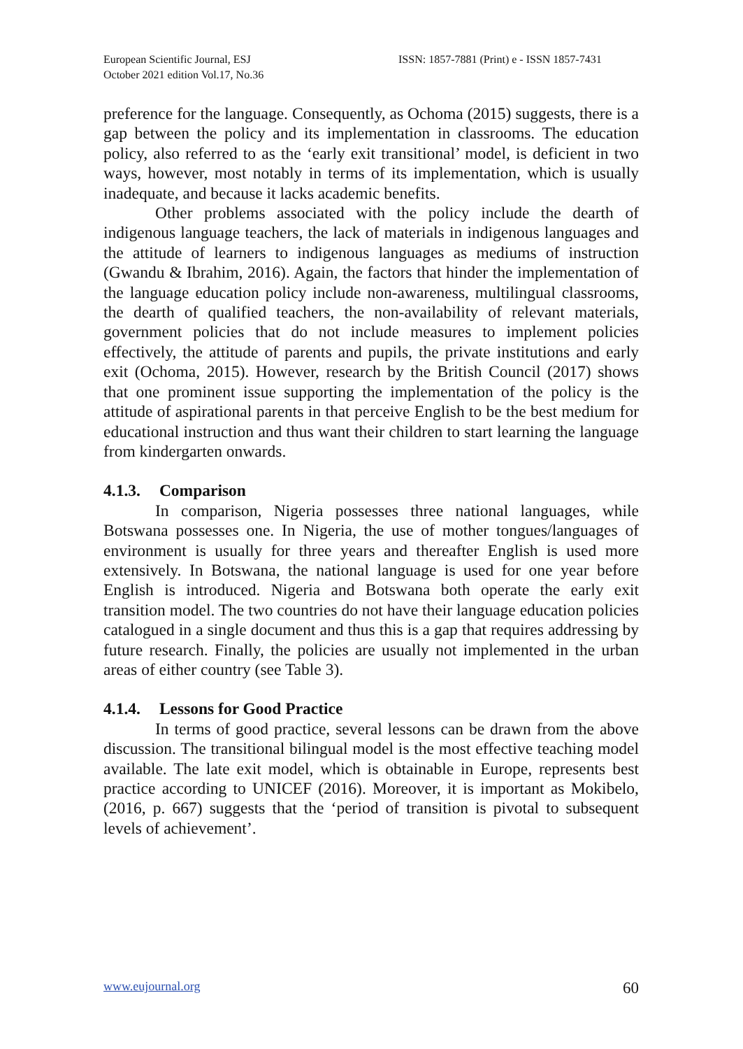European Scientific Journal, ESJ
October 2021 edition Vol.17, No.36
ISSN: 1857-7881 (Print) e - ISSN 1857-7431
preference for the language. Consequently, as Ochoma (2015) suggests, there is a gap between the policy and its implementation in classrooms. The education policy, also referred to as the ‘early exit transitional’ model, is deficient in two ways, however, most notably in terms of its implementation, which is usually inadequate, and because it lacks academic benefits.
Other problems associated with the policy include the dearth of indigenous language teachers, the lack of materials in indigenous languages and the attitude of learners to indigenous languages as mediums of instruction (Gwandu & Ibrahim, 2016). Again, the factors that hinder the implementation of the language education policy include non-awareness, multilingual classrooms, the dearth of qualified teachers, the non-availability of relevant materials, government policies that do not include measures to implement policies effectively, the attitude of parents and pupils, the private institutions and early exit (Ochoma, 2015). However, research by the British Council (2017) shows that one prominent issue supporting the implementation of the policy is the attitude of aspirational parents in that perceive English to be the best medium for educational instruction and thus want their children to start learning the language from kindergarten onwards.
4.1.3. Comparison
In comparison, Nigeria possesses three national languages, while Botswana possesses one. In Nigeria, the use of mother tongues/languages of environment is usually for three years and thereafter English is used more extensively. In Botswana, the national language is used for one year before English is introduced. Nigeria and Botswana both operate the early exit transition model. The two countries do not have their language education policies catalogued in a single document and thus this is a gap that requires addressing by future research. Finally, the policies are usually not implemented in the urban areas of either country (see Table 3).
4.1.4. Lessons for Good Practice
In terms of good practice, several lessons can be drawn from the above discussion. The transitional bilingual model is the most effective teaching model available. The late exit model, which is obtainable in Europe, represents best practice according to UNICEF (2016). Moreover, it is important as Mokibelo, (2016, p. 667) suggests that the ‘period of transition is pivotal to subsequent levels of achievement’.
www.eujournal.org 60